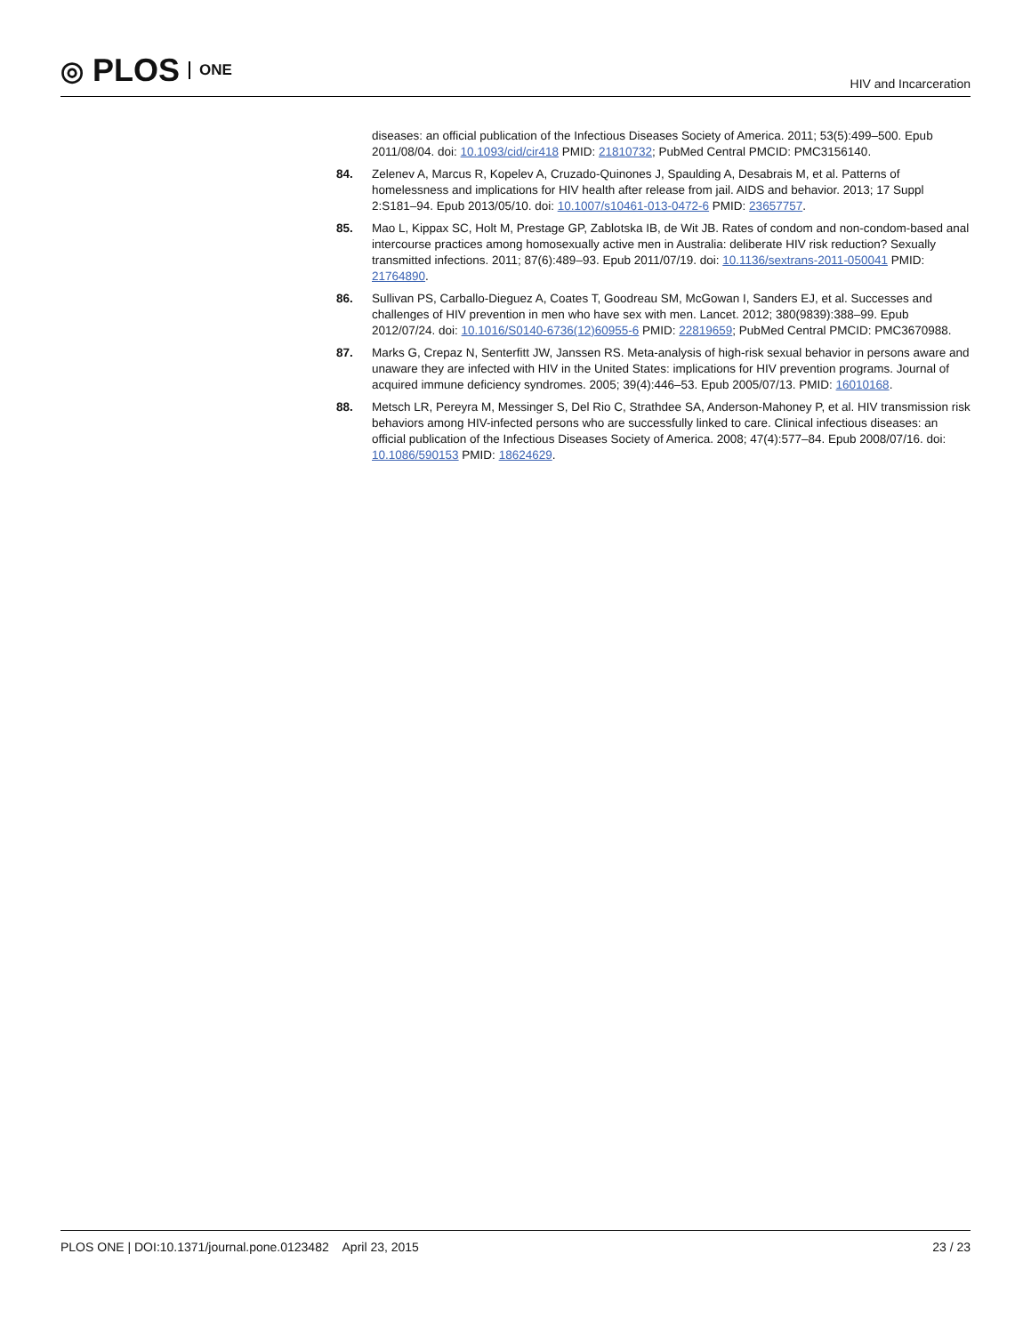◎ PLOS ONE
HIV and Incarceration
diseases: an official publication of the Infectious Diseases Society of America. 2011; 53(5):499–500. Epub 2011/08/04. doi: 10.1093/cid/cir418 PMID: 21810732; PubMed Central PMCID: PMC3156140.
84. Zelenev A, Marcus R, Kopelev A, Cruzado-Quinones J, Spaulding A, Desabrais M, et al. Patterns of homelessness and implications for HIV health after release from jail. AIDS and behavior. 2013; 17 Suppl 2:S181–94. Epub 2013/05/10. doi: 10.1007/s10461-013-0472-6 PMID: 23657757.
85. Mao L, Kippax SC, Holt M, Prestage GP, Zablotska IB, de Wit JB. Rates of condom and non-condom-based anal intercourse practices among homosexually active men in Australia: deliberate HIV risk reduction? Sexually transmitted infections. 2011; 87(6):489–93. Epub 2011/07/19. doi: 10.1136/sextrans-2011-050041 PMID: 21764890.
86. Sullivan PS, Carballo-Dieguez A, Coates T, Goodreau SM, McGowan I, Sanders EJ, et al. Successes and challenges of HIV prevention in men who have sex with men. Lancet. 2012; 380(9839):388–99. Epub 2012/07/24. doi: 10.1016/S0140-6736(12)60955-6 PMID: 22819659; PubMed Central PMCID: PMC3670988.
87. Marks G, Crepaz N, Senterfitt JW, Janssen RS. Meta-analysis of high-risk sexual behavior in persons aware and unaware they are infected with HIV in the United States: implications for HIV prevention programs. Journal of acquired immune deficiency syndromes. 2005; 39(4):446–53. Epub 2005/07/13. PMID: 16010168.
88. Metsch LR, Pereyra M, Messinger S, Del Rio C, Strathdee SA, Anderson-Mahoney P, et al. HIV transmission risk behaviors among HIV-infected persons who are successfully linked to care. Clinical infectious diseases: an official publication of the Infectious Diseases Society of America. 2008; 47(4):577–84. Epub 2008/07/16. doi: 10.1086/590153 PMID: 18624629.
PLOS ONE | DOI:10.1371/journal.pone.0123482 April 23, 2015 23 / 23